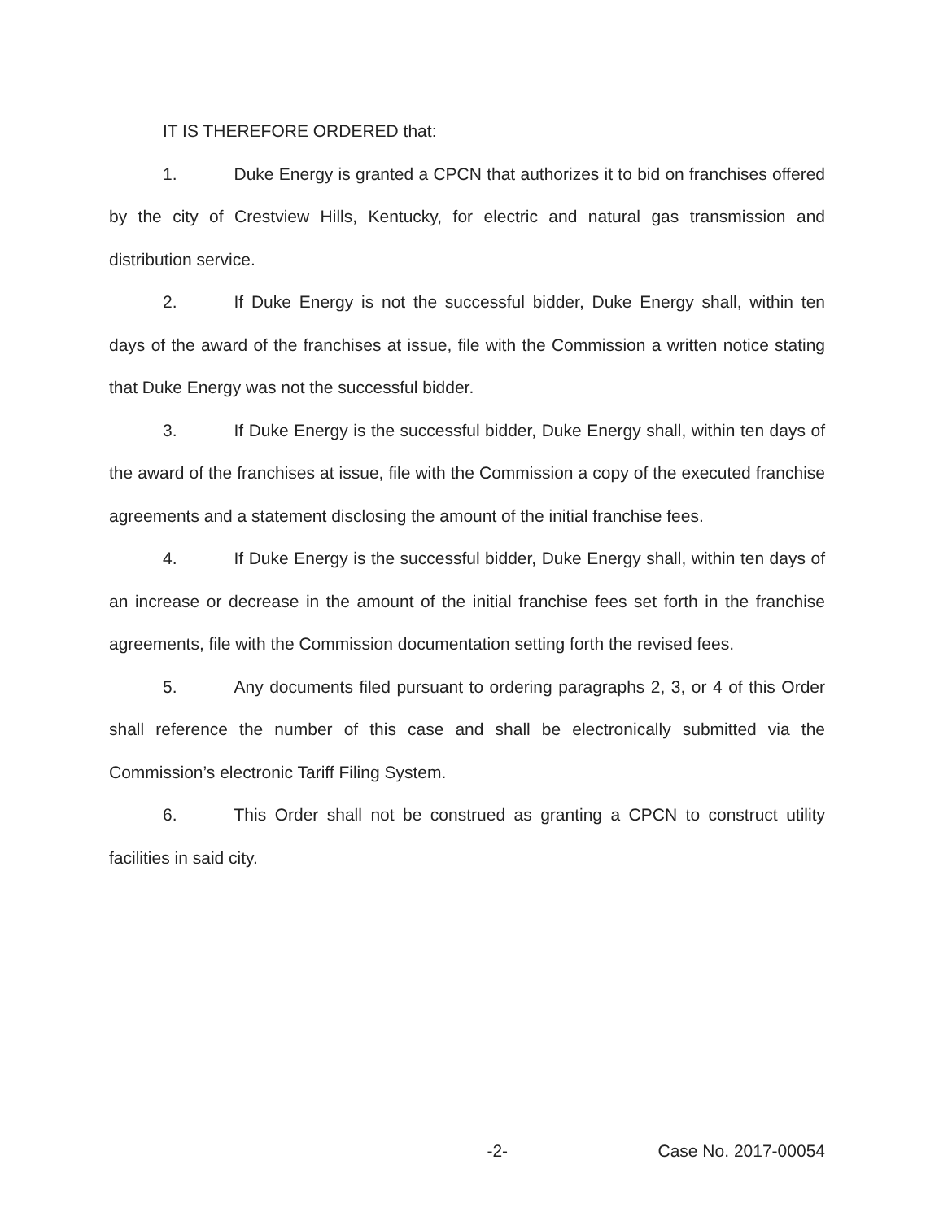IT IS THEREFORE ORDERED that:
1. Duke Energy is granted a CPCN that authorizes it to bid on franchises offered by the city of Crestview Hills, Kentucky, for electric and natural gas transmission and distribution service.
2. If Duke Energy is not the successful bidder, Duke Energy shall, within ten days of the award of the franchises at issue, file with the Commission a written notice stating that Duke Energy was not the successful bidder.
3. If Duke Energy is the successful bidder, Duke Energy shall, within ten days of the award of the franchises at issue, file with the Commission a copy of the executed franchise agreements and a statement disclosing the amount of the initial franchise fees.
4. If Duke Energy is the successful bidder, Duke Energy shall, within ten days of an increase or decrease in the amount of the initial franchise fees set forth in the franchise agreements, file with the Commission documentation setting forth the revised fees.
5. Any documents filed pursuant to ordering paragraphs 2, 3, or 4 of this Order shall reference the number of this case and shall be electronically submitted via the Commission’s electronic Tariff Filing System.
6. This Order shall not be construed as granting a CPCN to construct utility facilities in said city.
-2- Case No. 2017-00054